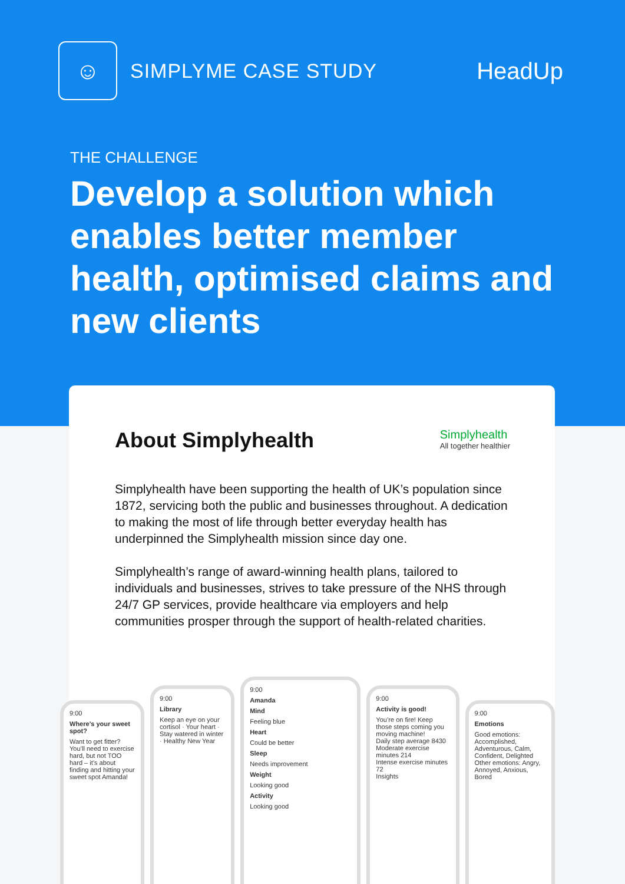☺
SIMPLYME CASE STUDY
HeadUp
THE CHALLENGE
Develop a solution which enables better member health, optimised claims and new clients
About Simplyhealth Simplyhealth
All together healthier
Simplyhealth have been supporting the health of UK’s population since 1872, servicing both the public and businesses throughout. A dedication to making the most of life through better everyday health has underpinned the Simplyhealth mission since day one.
Simplyhealth’s range of award-winning health plans, tailored to individuals and businesses, strives to take pressure of the NHS through 24/7 GP services, provide healthcare via employers and help communities prosper through the support of health-related charities.
9:00
Where’s your sweet spot?
Want to get fitter? You’ll need to exercise hard, but not TOO hard – it’s about finding and hitting your sweet spot Amanda!
9:00
Library
Keep an eye on your cortisol · Your heart · Stay watered in winter · Healthy New Year
9:00
Amanda
Mind
Feeling blue
Heart
Could be better
Sleep
Needs improvement
Weight
Looking good
Activity
Looking good
9:00
Activity is good!
You’re on fire! Keep those steps coming you moving machine!
Daily step average 8430
Moderate exercise minutes 214
Intense exercise minutes 72
Insights
9:00
Emotions
Good emotions: Accomplished, Adventurous, Calm, Confident, Delighted
Other emotions: Angry, Annoyed, Anxious, Bored